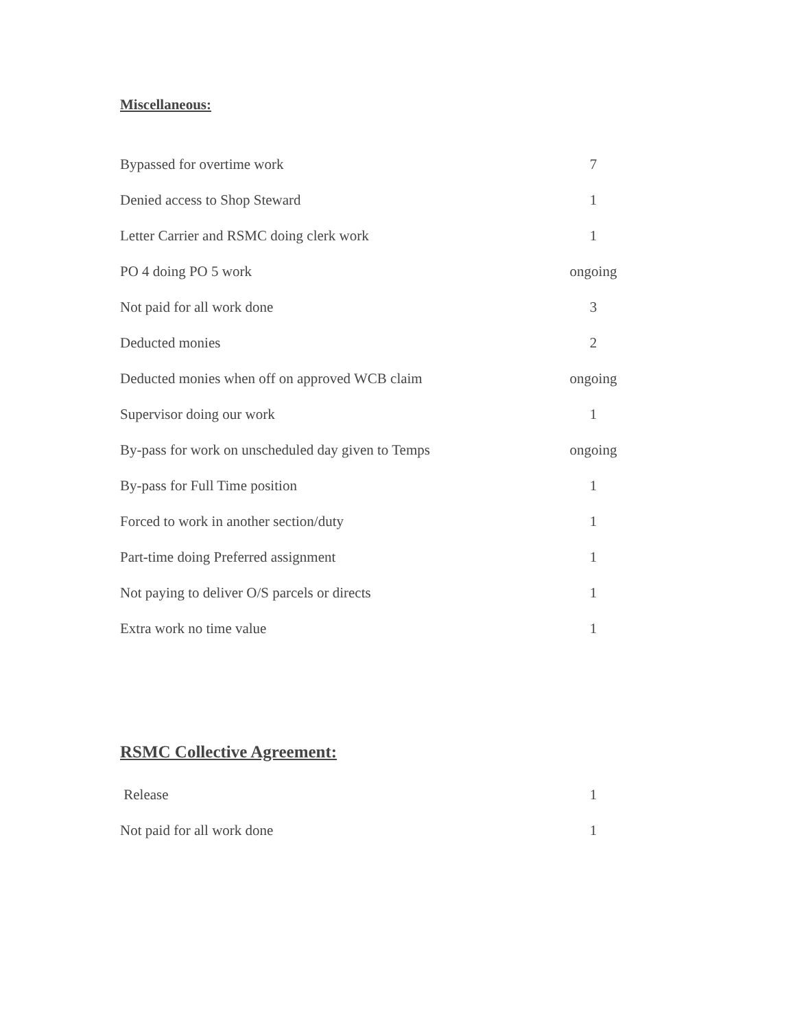Miscellaneous:
| Bypassed for overtime work | 7 |
| Denied access to Shop Steward | 1 |
| Letter Carrier and RSMC doing clerk work | 1 |
| PO 4 doing PO 5 work | ongoing |
| Not paid for all work done | 3 |
| Deducted monies | 2 |
| Deducted monies when off on approved WCB claim | ongoing |
| Supervisor doing our work | 1 |
| By-pass for work on unscheduled day given to Temps | ongoing |
| By-pass for Full Time position | 1 |
| Forced to work in another section/duty | 1 |
| Part-time doing Preferred assignment | 1 |
| Not paying to deliver O/S parcels or directs | 1 |
| Extra work no time value | 1 |
RSMC Collective Agreement:
| Release | 1 |
| Not paid for all work done | 1 |